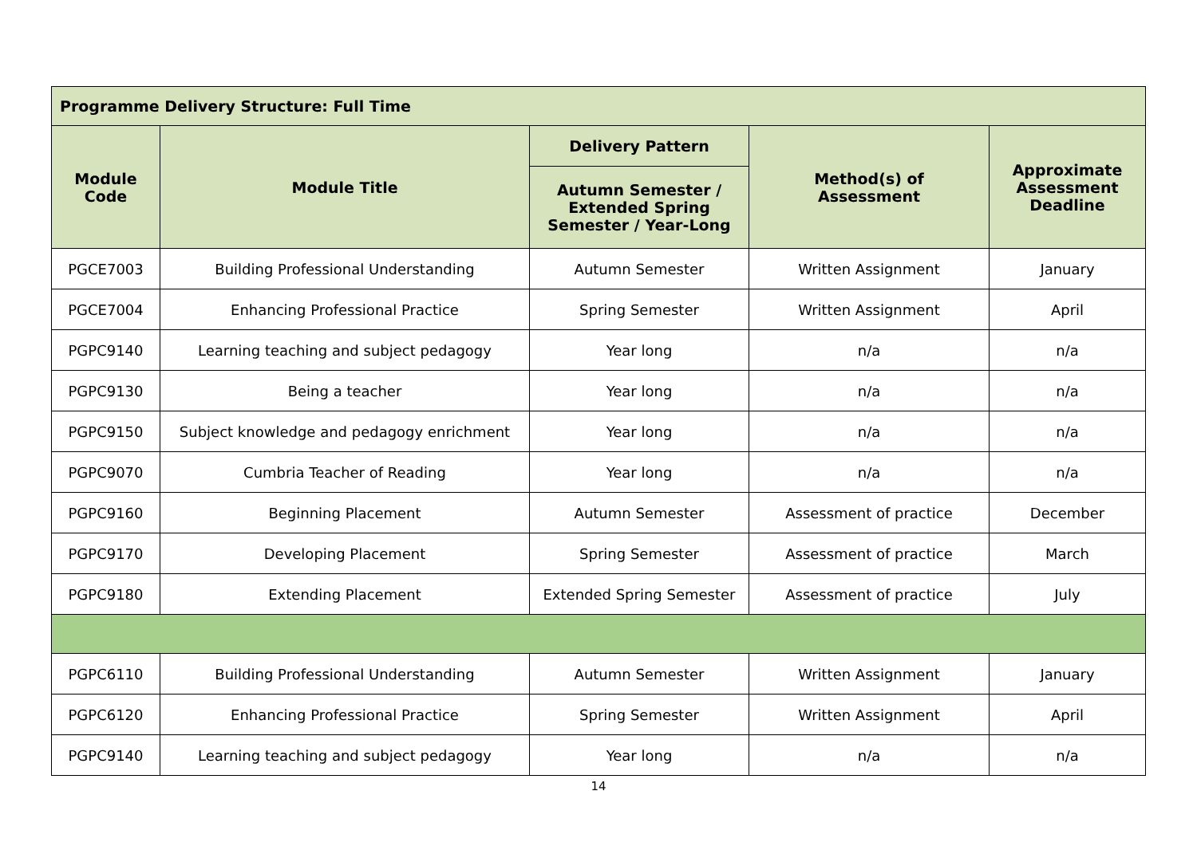| Programme Delivery Structure: Full Time | | | | |
| --- | --- | --- | --- | --- |
| Module Code | Module Title | Delivery Pattern | Method(s) of Assessment | Approximate Assessment Deadline |
| | | Autumn Semester / Extended Spring Semester / Year-Long | | |
| PGCE7003 | Building Professional Understanding | Autumn Semester | Written Assignment | January |
| PGCE7004 | Enhancing Professional Practice | Spring Semester | Written Assignment | April |
| PGPC9140 | Learning teaching and subject pedagogy | Year long | n/a | n/a |
| PGPC9130 | Being a teacher | Year long | n/a | n/a |
| PGPC9150 | Subject knowledge and pedagogy enrichment | Year long | n/a | n/a |
| PGPC9070 | Cumbria Teacher of Reading | Year long | n/a | n/a |
| PGPC9160 | Beginning Placement | Autumn Semester | Assessment of practice | December |
| PGPC9170 | Developing Placement | Spring Semester | Assessment of practice | March |
| PGPC9180 | Extending Placement | Extended Spring Semester | Assessment of practice | July |
| PGPC6110 | Building Professional Understanding | Autumn Semester | Written Assignment | January |
| PGPC6120 | Enhancing Professional Practice | Spring Semester | Written Assignment | April |
| PGPC9140 | Learning teaching and subject pedagogy | Year long | n/a | n/a |
14